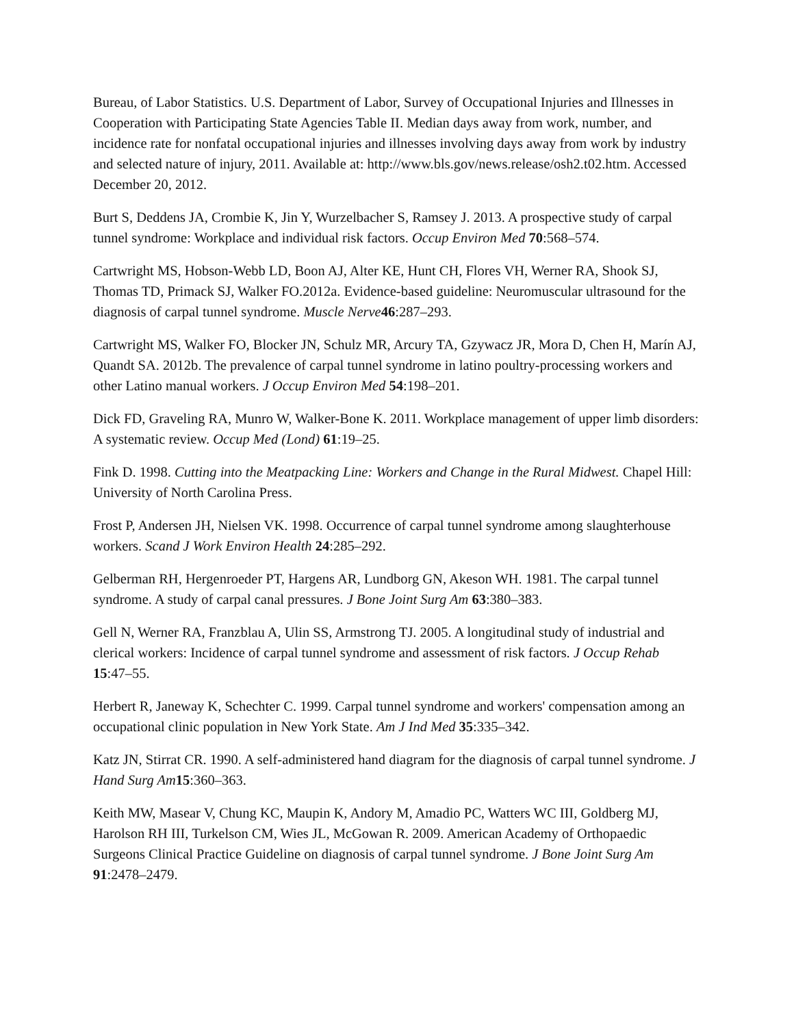Bureau, of Labor Statistics. U.S. Department of Labor, Survey of Occupational Injuries and Illnesses in Cooperation with Participating State Agencies Table II. Median days away from work, number, and incidence rate for nonfatal occupational injuries and illnesses involving days away from work by industry and selected nature of injury, 2011. Available at: http://www.bls.gov/news.release/osh2.t02.htm. Accessed December 20, 2012.
Burt S, Deddens JA, Crombie K, Jin Y, Wurzelbacher S, Ramsey J. 2013. A prospective study of carpal tunnel syndrome: Workplace and individual risk factors. Occup Environ Med 70:568–574.
Cartwright MS, Hobson-Webb LD, Boon AJ, Alter KE, Hunt CH, Flores VH, Werner RA, Shook SJ, Thomas TD, Primack SJ, Walker FO.2012a. Evidence-based guideline: Neuromuscular ultrasound for the diagnosis of carpal tunnel syndrome. Muscle Nerve 46:287–293.
Cartwright MS, Walker FO, Blocker JN, Schulz MR, Arcury TA, Gzywacz JR, Mora D, Chen H, Marín AJ, Quandt SA. 2012b. The prevalence of carpal tunnel syndrome in latino poultry-processing workers and other Latino manual workers. J Occup Environ Med 54:198–201.
Dick FD, Graveling RA, Munro W, Walker-Bone K. 2011. Workplace management of upper limb disorders: A systematic review. Occup Med (Lond) 61:19–25.
Fink D. 1998. Cutting into the Meatpacking Line: Workers and Change in the Rural Midwest. Chapel Hill: University of North Carolina Press.
Frost P, Andersen JH, Nielsen VK. 1998. Occurrence of carpal tunnel syndrome among slaughterhouse workers. Scand J Work Environ Health 24:285–292.
Gelberman RH, Hergenroeder PT, Hargens AR, Lundborg GN, Akeson WH. 1981. The carpal tunnel syndrome. A study of carpal canal pressures. J Bone Joint Surg Am 63:380–383.
Gell N, Werner RA, Franzblau A, Ulin SS, Armstrong TJ. 2005. A longitudinal study of industrial and clerical workers: Incidence of carpal tunnel syndrome and assessment of risk factors. J Occup Rehab 15:47–55.
Herbert R, Janeway K, Schechter C. 1999. Carpal tunnel syndrome and workers' compensation among an occupational clinic population in New York State. Am J Ind Med 35:335–342.
Katz JN, Stirrat CR. 1990. A self-administered hand diagram for the diagnosis of carpal tunnel syndrome. J Hand Surg Am 15:360–363.
Keith MW, Masear V, Chung KC, Maupin K, Andory M, Amadio PC, Watters WC III, Goldberg MJ, Harolson RH III, Turkelson CM, Wies JL, McGowan R. 2009. American Academy of Orthopaedic Surgeons Clinical Practice Guideline on diagnosis of carpal tunnel syndrome. J Bone Joint Surg Am 91:2478–2479.